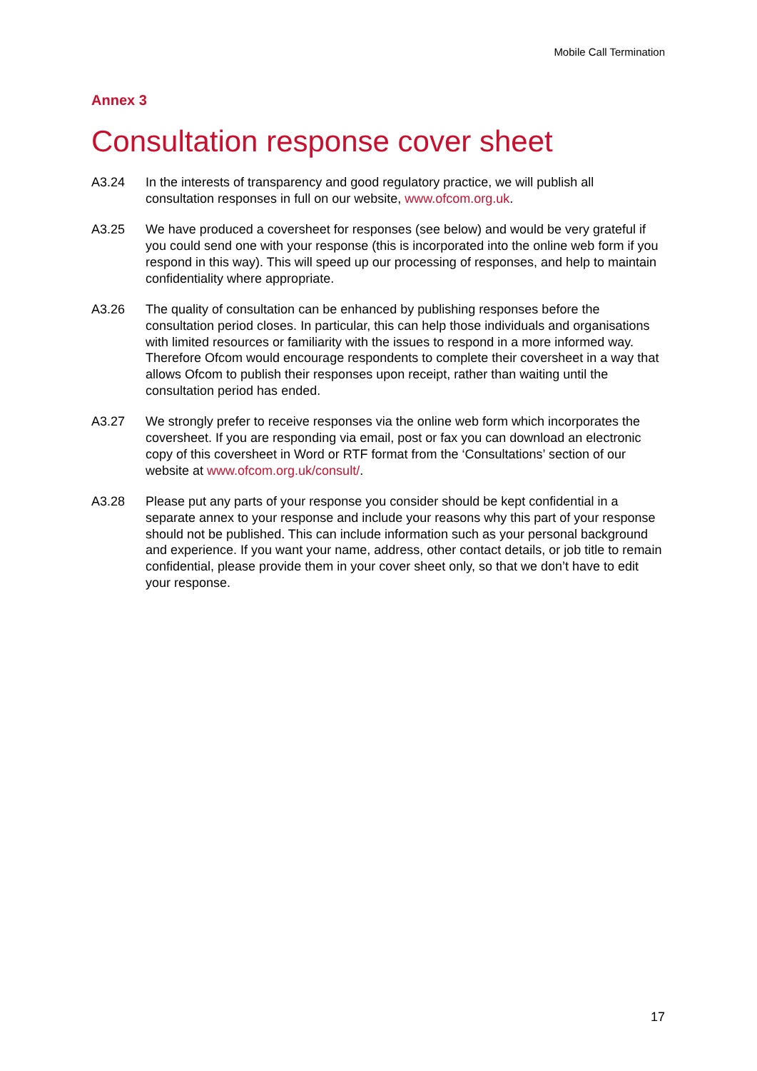Mobile Call Termination
Annex 3
Consultation response cover sheet
A3.24 In the interests of transparency and good regulatory practice, we will publish all consultation responses in full on our website, www.ofcom.org.uk.
A3.25 We have produced a coversheet for responses (see below) and would be very grateful if you could send one with your response (this is incorporated into the online web form if you respond in this way). This will speed up our processing of responses, and help to maintain confidentiality where appropriate.
A3.26 The quality of consultation can be enhanced by publishing responses before the consultation period closes. In particular, this can help those individuals and organisations with limited resources or familiarity with the issues to respond in a more informed way. Therefore Ofcom would encourage respondents to complete their coversheet in a way that allows Ofcom to publish their responses upon receipt, rather than waiting until the consultation period has ended.
A3.27 We strongly prefer to receive responses via the online web form which incorporates the coversheet. If you are responding via email, post or fax you can download an electronic copy of this coversheet in Word or RTF format from the ‘Consultations’ section of our website at www.ofcom.org.uk/consult/.
A3.28 Please put any parts of your response you consider should be kept confidential in a separate annex to your response and include your reasons why this part of your response should not be published. This can include information such as your personal background and experience. If you want your name, address, other contact details, or job title to remain confidential, please provide them in your cover sheet only, so that we don’t have to edit your response.
17